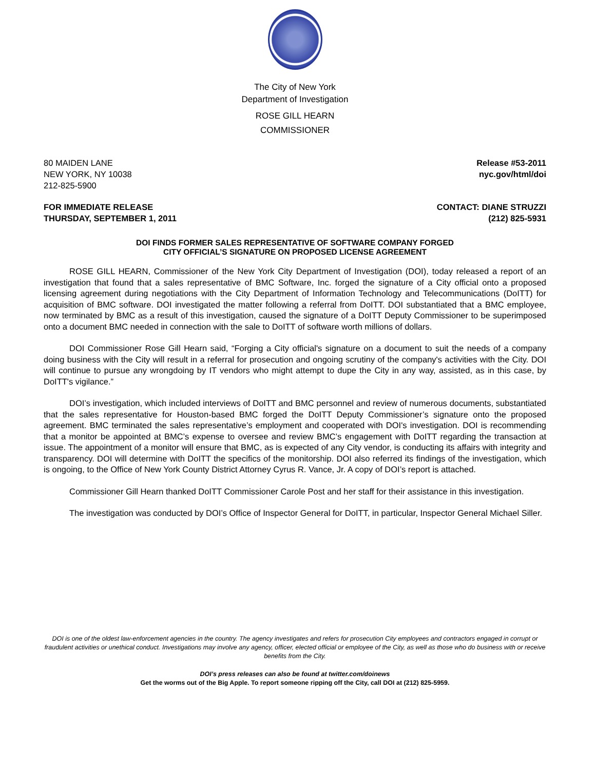The City of New York
Department of Investigation
ROSE GILL HEARN
COMMISSIONER
80 MAIDEN LANE
NEW YORK, NY 10038
212-825-5900
Release #53-2011
nyc.gov/html/doi
FOR IMMEDIATE RELEASE
THURSDAY, SEPTEMBER 1, 2011
CONTACT: DIANE STRUZZI
(212) 825-5931
DOI FINDS FORMER SALES REPRESENTATIVE OF SOFTWARE COMPANY FORGED
CITY OFFICIAL’S SIGNATURE ON PROPOSED LICENSE AGREEMENT
ROSE GILL HEARN, Commissioner of the New York City Department of Investigation (DOI), today released a report of an investigation that found that a sales representative of BMC Software, Inc. forged the signature of a City official onto a proposed licensing agreement during negotiations with the City Department of Information Technology and Telecommunications (DoITT) for acquisition of BMC software. DOI investigated the matter following a referral from DoITT. DOI substantiated that a BMC employee, now terminated by BMC as a result of this investigation, caused the signature of a DoITT Deputy Commissioner to be superimposed onto a document BMC needed in connection with the sale to DoITT of software worth millions of dollars.
DOI Commissioner Rose Gill Hearn said, “Forging a City official's signature on a document to suit the needs of a company doing business with the City will result in a referral for prosecution and ongoing scrutiny of the company's activities with the City. DOI will continue to pursue any wrongdoing by IT vendors who might attempt to dupe the City in any way, assisted, as in this case, by DoITT's vigilance.”
DOI’s investigation, which included interviews of DoITT and BMC personnel and review of numerous documents, substantiated that the sales representative for Houston-based BMC forged the DoITT Deputy Commissioner’s signature onto the proposed agreement. BMC terminated the sales representative’s employment and cooperated with DOI's investigation. DOI is recommending that a monitor be appointed at BMC’s expense to oversee and review BMC’s engagement with DoITT regarding the transaction at issue. The appointment of a monitor will ensure that BMC, as is expected of any City vendor, is conducting its affairs with integrity and transparency. DOI will determine with DoITT the specifics of the monitorship. DOI also referred its findings of the investigation, which is ongoing, to the Office of New York County District Attorney Cyrus R. Vance, Jr. A copy of DOI’s report is attached.
Commissioner Gill Hearn thanked DoITT Commissioner Carole Post and her staff for their assistance in this investigation.
The investigation was conducted by DOI’s Office of Inspector General for DoITT, in particular, Inspector General Michael Siller.
DOI is one of the oldest law-enforcement agencies in the country. The agency investigates and refers for prosecution City employees and contractors engaged in corrupt or fraudulent activities or unethical conduct. Investigations may involve any agency, officer, elected official or employee of the City, as well as those who do business with or receive benefits from the City.
DOI’s press releases can also be found at twitter.com/doinews
Get the worms out of the Big Apple. To report someone ripping off the City, call DOI at (212) 825-5959.